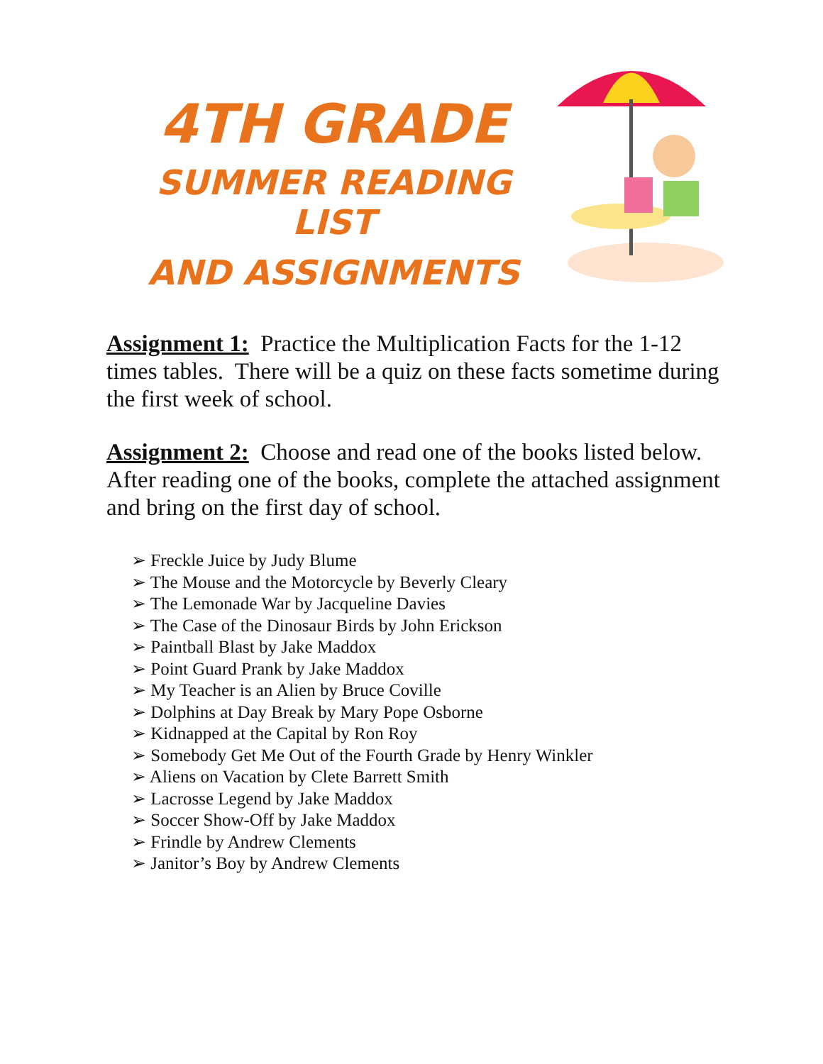4TH GRADE
SUMMER READING LIST
AND ASSIGNMENTS
Assignment 1: Practice the Multiplication Facts for the 1-12 times tables. There will be a quiz on these facts sometime during the first week of school.
Assignment 2: Choose and read one of the books listed below. After reading one of the books, complete the attached assignment and bring on the first day of school.
➢ Freckle Juice by Judy Blume
➢ The Mouse and the Motorcycle by Beverly Cleary
➢ The Lemonade War by Jacqueline Davies
➢ The Case of the Dinosaur Birds by John Erickson
➢ Paintball Blast by Jake Maddox
➢ Point Guard Prank by Jake Maddox
➢ My Teacher is an Alien by Bruce Coville
➢ Dolphins at Day Break by Mary Pope Osborne
➢ Kidnapped at the Capital by Ron Roy
➢ Somebody Get Me Out of the Fourth Grade by Henry Winkler
➢ Aliens on Vacation by Clete Barrett Smith
➢ Lacrosse Legend by Jake Maddox
➢ Soccer Show-Off by Jake Maddox
➢ Frindle by Andrew Clements
➢ Janitor’s Boy by Andrew Clements